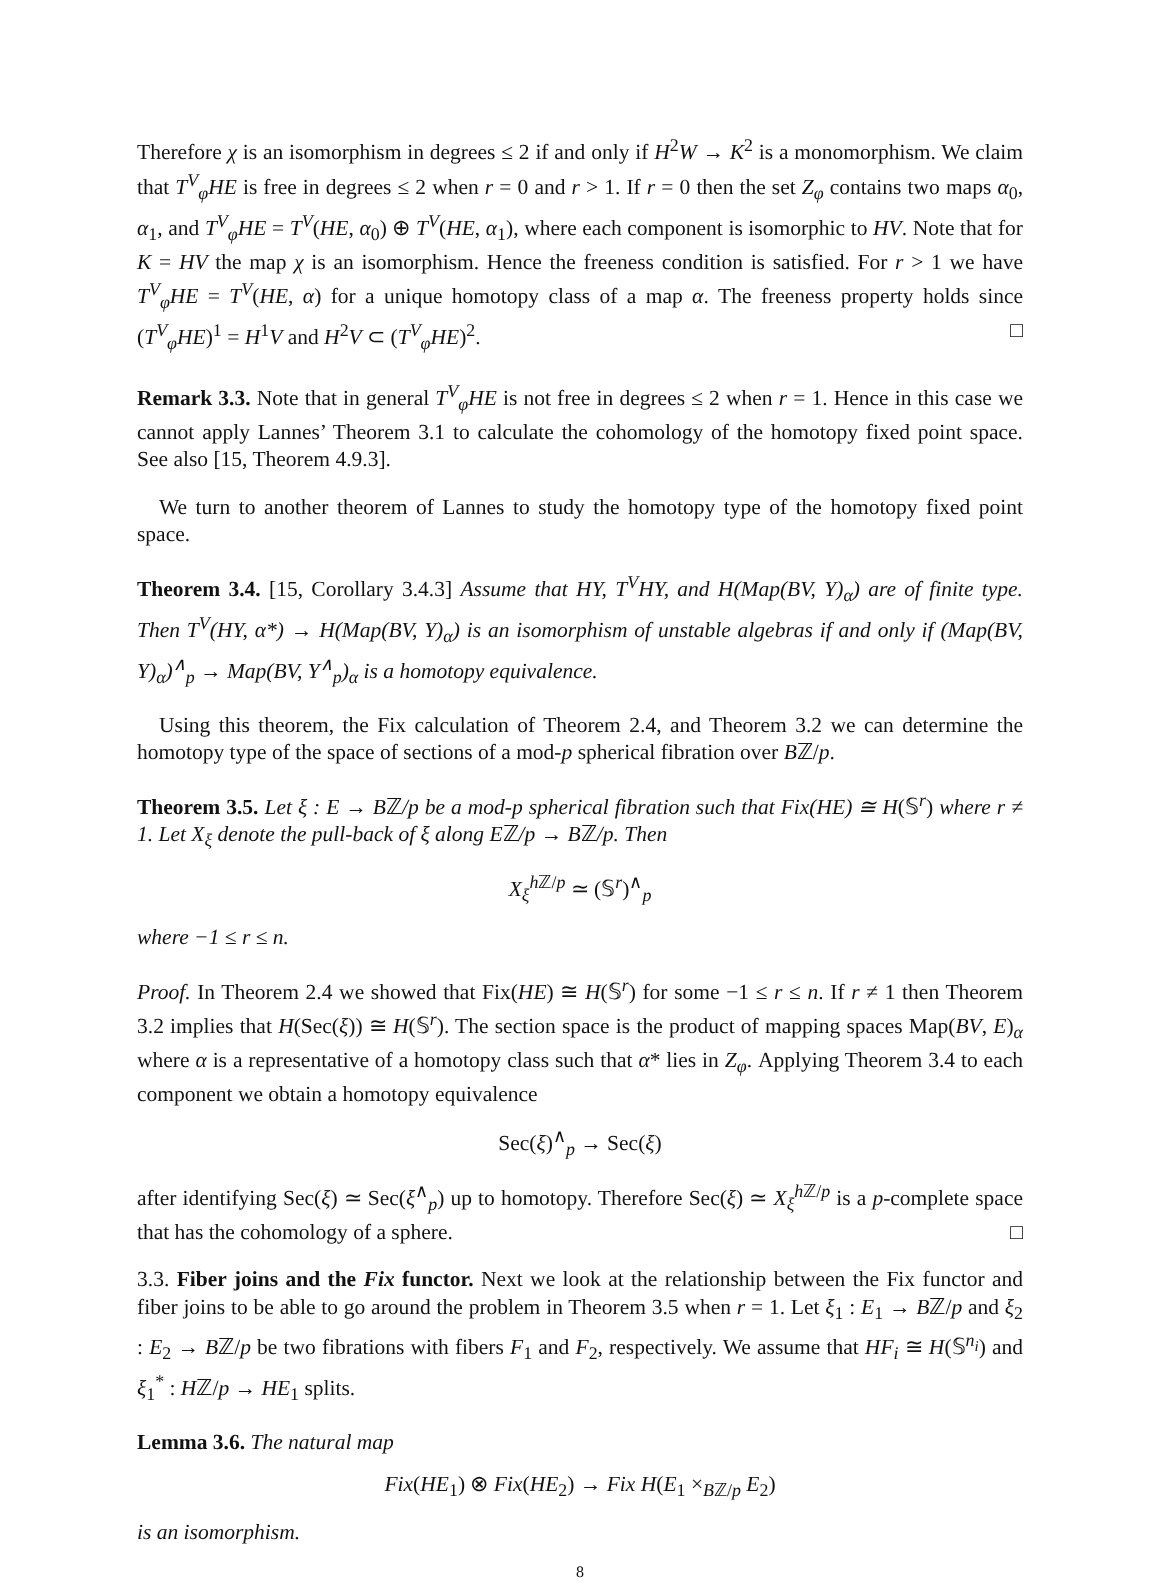Therefore χ is an isomorphism in degrees ≤ 2 if and only if H<sup>2</sup>W → K<sup>2</sup> is a monomorphism. We claim that T<sup>V</sup><sub>φ</sub>HE is free in degrees ≤ 2 when r = 0 and r > 1. If r = 0 then the set Z<sub>φ</sub> contains two maps α<sub>0</sub>, α<sub>1</sub>, and T<sup>V</sup><sub>φ</sub>HE = T<sup>V</sup>(HE, α<sub>0</sub>) ⊕ T<sup>V</sup>(HE, α<sub>1</sub>), where each component is isomorphic to HV. Note that for K = HV the map χ is an isomorphism. Hence the freeness condition is satisfied. For r > 1 we have T<sup>V</sup><sub>φ</sub>HE = T<sup>V</sup>(HE, α) for a unique homotopy class of a map α. The freeness property holds since (T<sup>V</sup><sub>φ</sub>HE)<sup>1</sup> = H<sup>1</sup>V and H<sup>2</sup>V ⊂ (T<sup>V</sup><sub>φ</sub>HE)<sup>2</sup>. □
Remark 3.3. Note that in general T<sup>V</sup><sub>φ</sub>HE is not free in degrees ≤ 2 when r = 1. Hence in this case we cannot apply Lannes’ Theorem 3.1 to calculate the cohomology of the homotopy fixed point space. See also [15, Theorem 4.9.3].
We turn to another theorem of Lannes to study the homotopy type of the homotopy fixed point space.
Theorem 3.4. [15, Corollary 3.4.3] Assume that HY, T<sup>V</sup>HY, and H(Map(BV, Y)<sub>α</sub>) are of finite type. Then T<sup>V</sup>(HY, α*) → H(Map(BV, Y)<sub>α</sub>) is an isomorphism of unstable algebras if and only if (Map(BV, Y)<sub>α</sub>)<sup>∧</sup><sub>p</sub> → Map(BV, Y<sup>∧</sup><sub>p</sub>)<sub>α</sub> is a homotopy equivalence.
Using this theorem, the Fix calculation of Theorem 2.4, and Theorem 3.2 we can determine the homotopy type of the space of sections of a mod-p spherical fibration over Bℤ/p.
Theorem 3.5. Let ξ : E → Bℤ/p be a mod-p spherical fibration such that Fix(HE) ≅ H(𝕊<sup>r</sup>) where r ≠ 1. Let X<sub>ξ</sub> denote the pull-back of ξ along Eℤ/p → Bℤ/p. Then
X<sub>ξ</sub><sup>h ℤ/p</sup> ≃ (𝕊<sup>r</sup>)<sup>∧</sup><sub>p</sub>
where −1 ≤ r ≤ n.
Proof. In Theorem 2.4 we showed that Fix(HE) ≅ H(𝕊<sup>r</sup>) for some −1 ≤ r ≤ n. If r ≠ 1 then Theorem 3.2 implies that H(Sec(ξ)) ≅ H(𝕊<sup>r</sup>). The section space is the product of mapping spaces Map(BV, E)<sub>α</sub> where α is a representative of a homotopy class such that α* lies in Z<sub>φ</sub>. Applying Theorem 3.4 to each component we obtain a homotopy equivalence
Sec(ξ)<sup>∧</sup><sub>p</sub> → Sec(ξ)
after identifying Sec(ξ) ≃ Sec(ξ<sup>∧</sup><sub>p</sub>) up to homotopy. Therefore Sec(ξ) ≃ X<sub>ξ</sub><sup>h ℤ/p</sup> is a p-complete space that has the cohomology of a sphere. □
3.3. Fiber joins and the Fix functor. Next we look at the relationship between the Fix functor and fiber joins to be able to go around the problem in Theorem 3.5 when r = 1. Let ξ<sub>1</sub> : E<sub>1</sub> → Bℤ/p and ξ<sub>2</sub> : E<sub>2</sub> → Bℤ/p be two fibrations with fibers F<sub>1</sub> and F<sub>2</sub>, respectively. We assume that HF<sub>i</sub> ≅ H(𝕊<sup>n<sub>i</sub></sup>) and ξ<sub>1</sub><sup>*</sup> : Hℤ/p → HE<sub>1</sub> splits.
Lemma 3.6. The natural map
Fix(HE<sub>1</sub>) ⊗ Fix(HE<sub>2</sub>) → Fix H(E<sub>1</sub> ×<sub>Bℤ/p</sub> E<sub>2</sub>)
is an isomorphism.
8